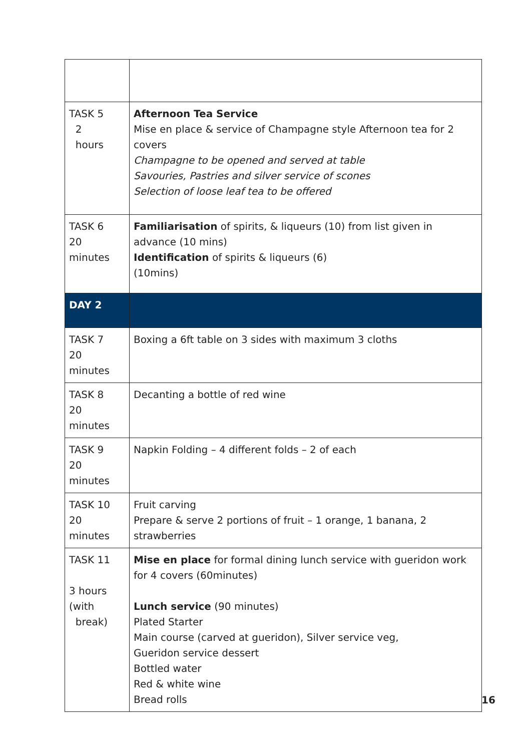| TASK 5 2 hours | Afternoon Tea Service Mise en place & service of Champagne style Afternoon tea for 2 covers Champagne to be opened and served at table Savouries, Pastries and silver service of scones Selection of loose leaf tea to be offered |
| TASK 6 20 minutes | Familiarisation of spirits, & liqueurs (10) from list given in advance (10 mins) Identification of spirits & liqueurs (6) (10mins) |
| DAY 2 | |
| TASK 7 20 minutes | Boxing a 6ft table on 3 sides with maximum 3 cloths |
| TASK 8 20 minutes | Decanting a bottle of red wine |
| TASK 9 20 minutes | Napkin Folding – 4 different folds – 2 of each |
| TASK 10 20 minutes | Fruit carving Prepare & serve 2 portions of fruit – 1 orange, 1 banana, 2 strawberries |
| TASK 11 3 hours (with break) | Mise en place for formal dining lunch service with gueridon work for 4 covers (60minutes) Lunch service (90 minutes) Plated Starter Main course (carved at gueridon), Silver service veg, Gueridon service dessert Bottled water Red & white wine Bread rolls |
16